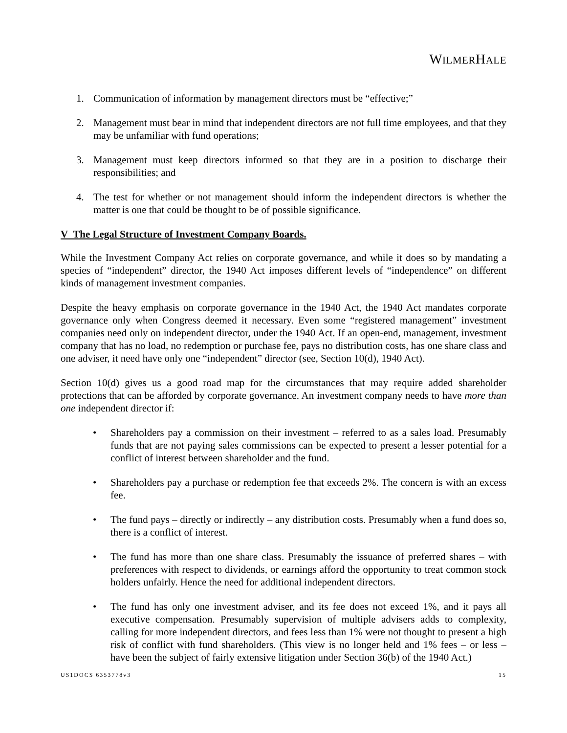WILMERHALE
1. Communication of information by management directors must be “effective;”
2. Management must bear in mind that independent directors are not full time employees, and that they may be unfamiliar with fund operations;
3. Management must keep directors informed so that they are in a position to discharge their responsibilities; and
4. The test for whether or not management should inform the independent directors is whether the matter is one that could be thought to be of possible significance.
V The Legal Structure of Investment Company Boards.
While the Investment Company Act relies on corporate governance, and while it does so by mandating a species of “independent” director, the 1940 Act imposes different levels of “independence” on different kinds of management investment companies.
Despite the heavy emphasis on corporate governance in the 1940 Act, the 1940 Act mandates corporate governance only when Congress deemed it necessary. Even some “registered management” investment companies need only on independent director, under the 1940 Act. If an open-end, management, investment company that has no load, no redemption or purchase fee, pays no distribution costs, has one share class and one adviser, it need have only one “independent” director (see, Section 10(d), 1940 Act).
Section 10(d) gives us a good road map for the circumstances that may require added shareholder protections that can be afforded by corporate governance. An investment company needs to have more than one independent director if:
• Shareholders pay a commission on their investment – referred to as a sales load. Presumably funds that are not paying sales commissions can be expected to present a lesser potential for a conflict of interest between shareholder and the fund.
• Shareholders pay a purchase or redemption fee that exceeds 2%. The concern is with an excess fee.
• The fund pays – directly or indirectly – any distribution costs. Presumably when a fund does so, there is a conflict of interest.
• The fund has more than one share class. Presumably the issuance of preferred shares – with preferences with respect to dividends, or earnings afford the opportunity to treat common stock holders unfairly. Hence the need for additional independent directors.
• The fund has only one investment adviser, and its fee does not exceed 1%, and it pays all executive compensation. Presumably supervision of multiple advisers adds to complexity, calling for more independent directors, and fees less than 1% were not thought to present a high risk of conflict with fund shareholders. (This view is no longer held and 1% fees – or less – have been the subject of fairly extensive litigation under Section 36(b) of the 1940 Act.)
15 US1DOCS 6353778v3